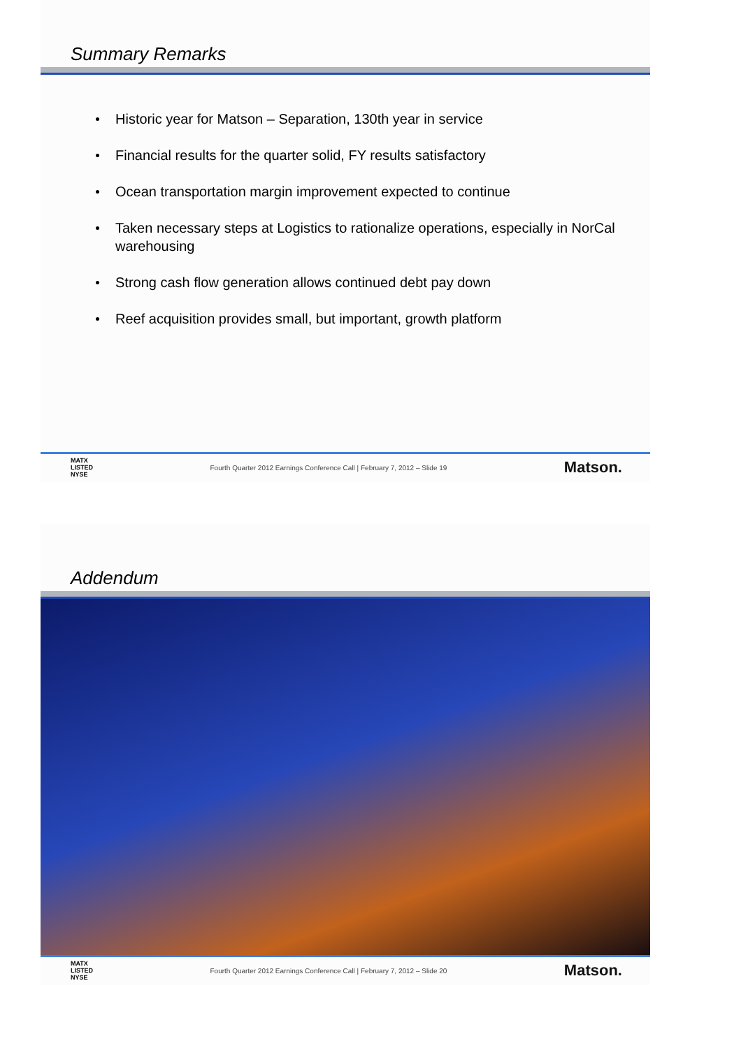Summary Remarks
Historic year for Matson – Separation, 130th year in service
Financial results for the quarter solid, FY results satisfactory
Ocean transportation margin improvement expected to continue
Taken necessary steps at Logistics to rationalize operations, especially in NorCal warehousing
Strong cash flow generation allows continued debt pay down
Reef acquisition provides small, but important, growth platform
MATX
LISTED
NYSE
Fourth Quarter 2012 Earnings Conference Call | February 7, 2012 – Slide 19
Matson.
Addendum
MATX
LISTED
NYSE
Fourth Quarter 2012 Earnings Conference Call | February 7, 2012 – Slide 20
Matson.